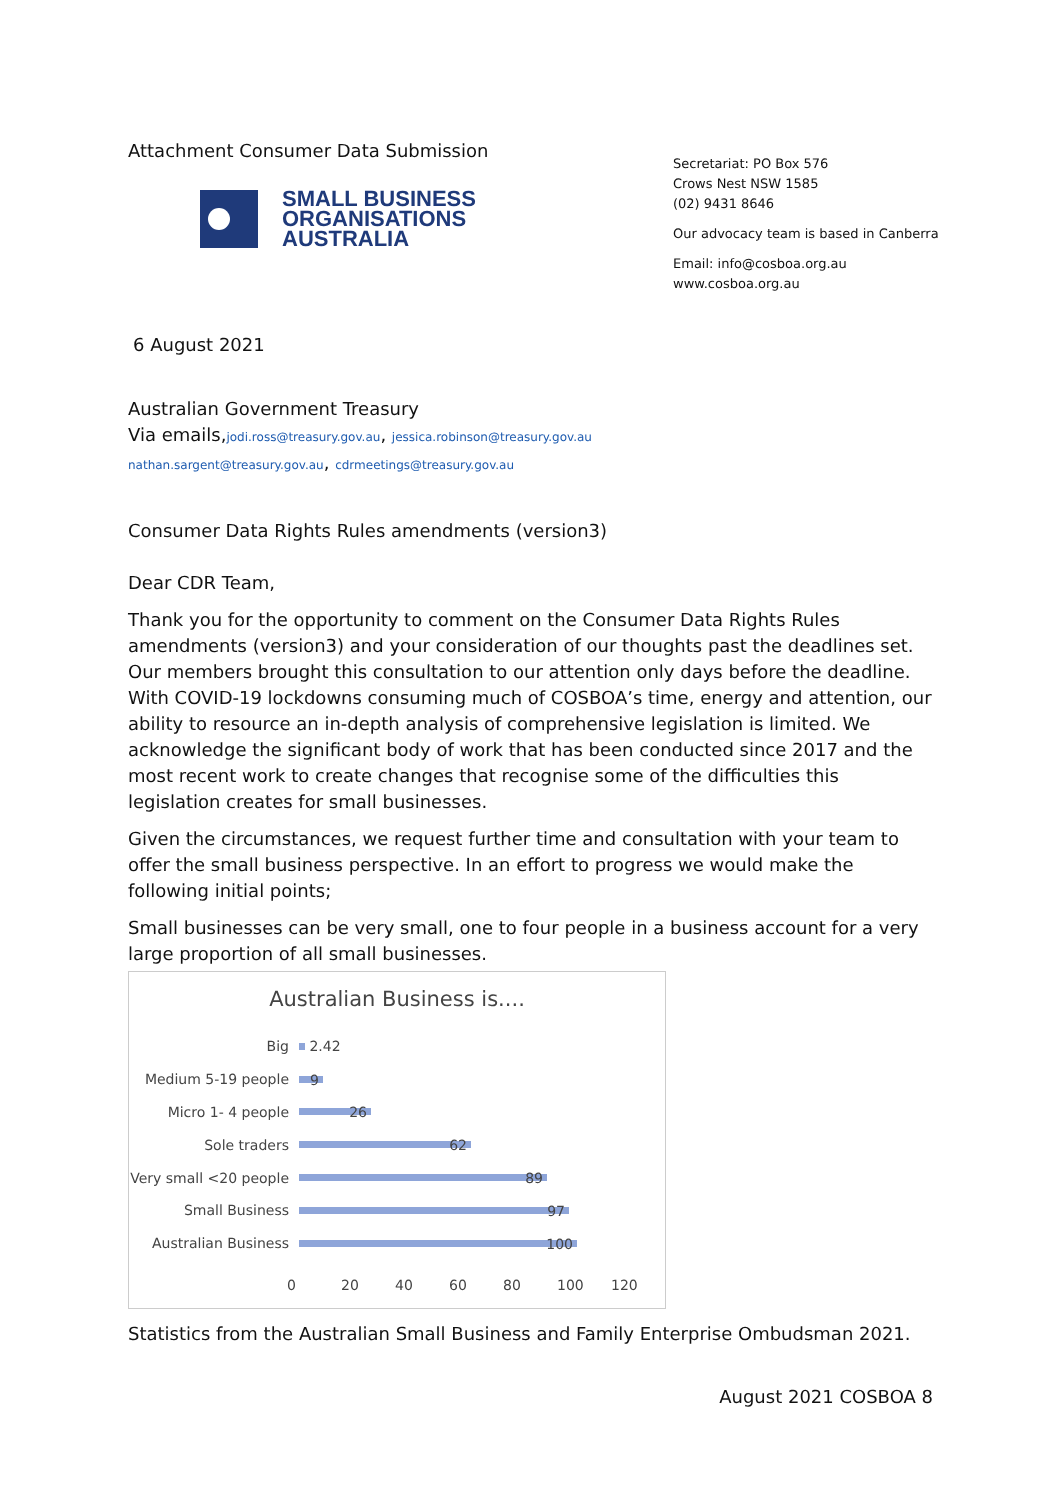Attachment Consumer Data Submission
SMALL BUSINESS
ORGANISATIONS
AUSTRALIA
Secretariat: PO Box 576
Crows Nest NSW 1585
(02) 9431 8646
Our advocacy team is based in Canberra
Email: info@cosboa.org.au
www.cosboa.org.au
6 August 2021
Australian Government Treasury
Via emails,jodi.ross@treasury.gov.au, jessica.robinson@treasury.gov.au
nathan.sargent@treasury.gov.au, cdrmeetings@treasury.gov.au
Consumer Data Rights Rules amendments (version3)
Dear CDR Team,
Thank you for the opportunity to comment on the Consumer Data Rights Rules amendments (version3) and your consideration of our thoughts past the deadlines set. Our members brought this consultation to our attention only days before the deadline. With COVID-19 lockdowns consuming much of COSBOA’s time, energy and attention, our ability to resource an in-depth analysis of comprehensive legislation is limited. We acknowledge the significant body of work that has been conducted since 2017 and the most recent work to create changes that recognise some of the difficulties this legislation creates for small businesses.
Given the circumstances, we request further time and consultation with your team to offer the small business perspective. In an effort to progress we would make the following initial points;
Small businesses can be very small, one to four people in a business account for a very large proportion of all small businesses.
Australian Business is....
Big
2.42
Medium 5-19 people
9
Micro 1- 4 people
26
Sole traders
62
Very small <20 people
89
Small Business
97
Australian Business
100
0 20 40 60 80 100 120
Statistics from the Australian Small Business and Family Enterprise Ombudsman 2021.
August 2021 COSBOA 8